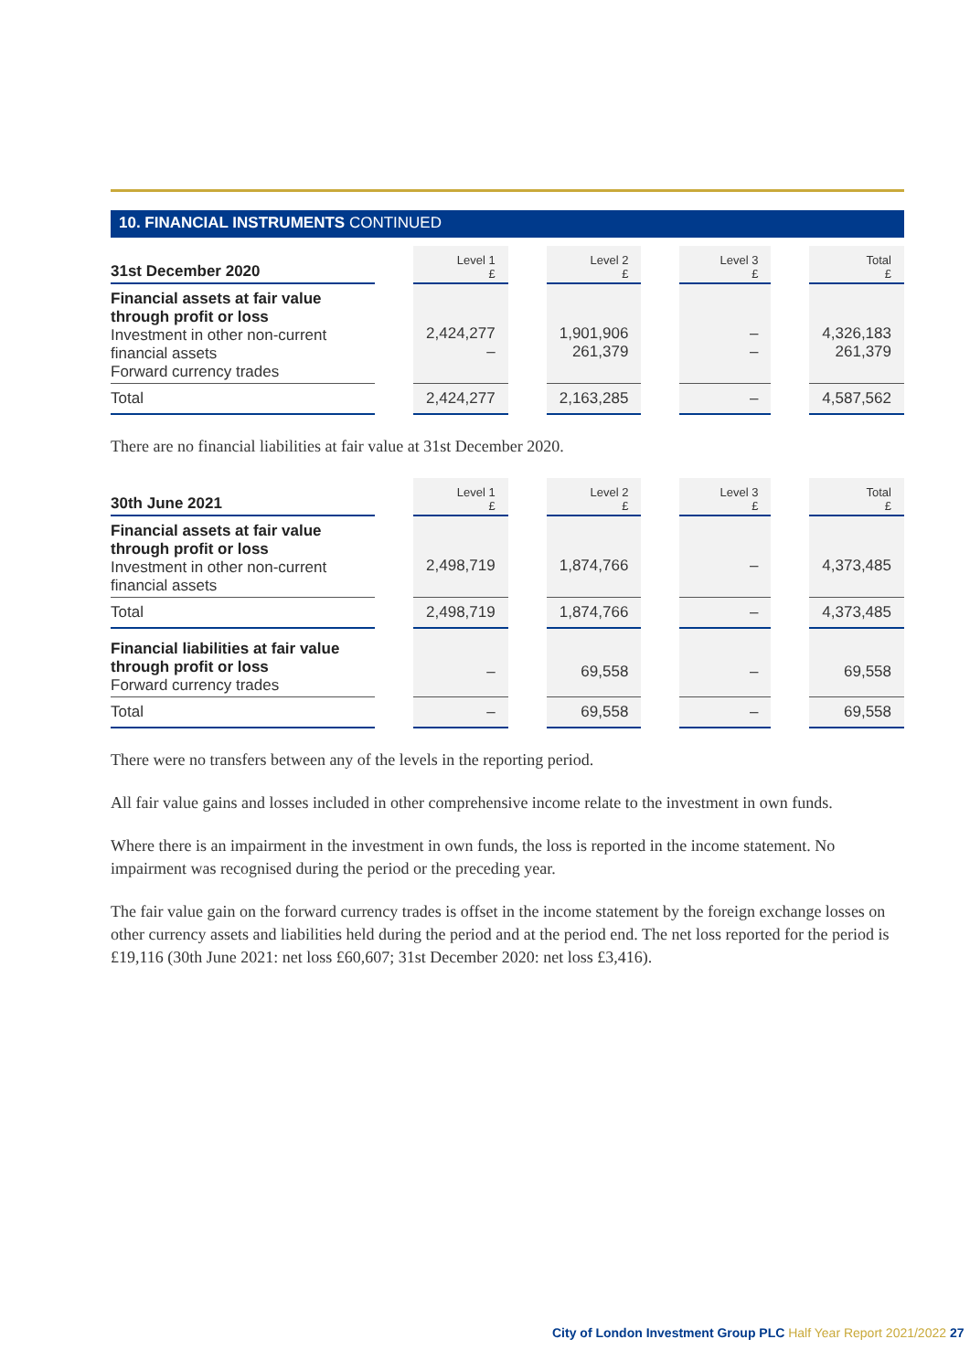10. FINANCIAL INSTRUMENTS CONTINUED
| 31st December 2020 | | Level 1 £ | | Level 2 £ | | Level 3 £ | | Total £ |
| --- | --- | --- | --- | --- | --- | --- | --- | --- |
| Financial assets at fair value through profit or loss Investment in other non-current financial assets Forward currency trades | | 2,424,277 – | | 1,901,906 261,379 | | – – | | 4,326,183 261,379 |
| Total | | 2,424,277 | | 2,163,285 | | – | | 4,587,562 |
There are no financial liabilities at fair value at 31st December 2020.
| 30th June 2021 | | Level 1 £ | | Level 2 £ | | Level 3 £ | | Total £ |
| --- | --- | --- | --- | --- | --- | --- | --- | --- |
| Financial assets at fair value through profit or loss Investment in other non-current financial assets | | 2,498,719 | | 1,874,766 | | – | | 4,373,485 |
| Total | | 2,498,719 | | 1,874,766 | | – | | 4,373,485 |
| Financial liabilities at fair value through profit or loss Forward currency trades | | – | | 69,558 | | – | | 69,558 |
| Total | | – | | 69,558 | | – | | 69,558 |
There were no transfers between any of the levels in the reporting period.
All fair value gains and losses included in other comprehensive income relate to the investment in own funds.
Where there is an impairment in the investment in own funds, the loss is reported in the income statement. No impairment was recognised during the period or the preceding year.
The fair value gain on the forward currency trades is offset in the income statement by the foreign exchange losses on other currency assets and liabilities held during the period and at the period end. The net loss reported for the period is £19,116 (30th June 2021: net loss £60,607; 31st December 2020: net loss £3,416).
City of London Investment Group PLC Half Year Report 2021/2022 27